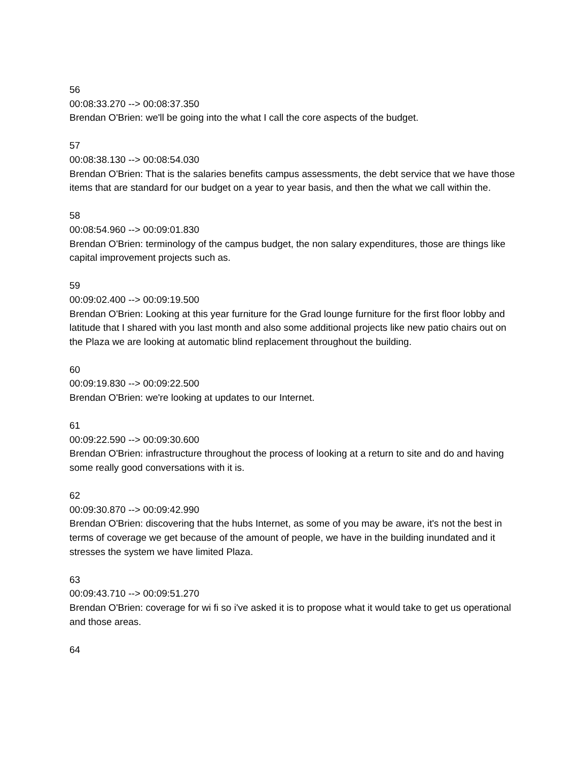56
00:08:33.270 --> 00:08:37.350
Brendan O'Brien: we'll be going into the what I call the core aspects of the budget.
57
00:08:38.130 --> 00:08:54.030
Brendan O'Brien: That is the salaries benefits campus assessments, the debt service that we have those items that are standard for our budget on a year to year basis, and then the what we call within the.
58
00:08:54.960 --> 00:09:01.830
Brendan O'Brien: terminology of the campus budget, the non salary expenditures, those are things like capital improvement projects such as.
59
00:09:02.400 --> 00:09:19.500
Brendan O'Brien: Looking at this year furniture for the Grad lounge furniture for the first floor lobby and latitude that I shared with you last month and also some additional projects like new patio chairs out on the Plaza we are looking at automatic blind replacement throughout the building.
60
00:09:19.830 --> 00:09:22.500
Brendan O'Brien: we're looking at updates to our Internet.
61
00:09:22.590 --> 00:09:30.600
Brendan O'Brien: infrastructure throughout the process of looking at a return to site and do and having some really good conversations with it is.
62
00:09:30.870 --> 00:09:42.990
Brendan O'Brien: discovering that the hubs Internet, as some of you may be aware, it's not the best in terms of coverage we get because of the amount of people, we have in the building inundated and it stresses the system we have limited Plaza.
63
00:09:43.710 --> 00:09:51.270
Brendan O'Brien: coverage for wi fi so i've asked it is to propose what it would take to get us operational and those areas.
64